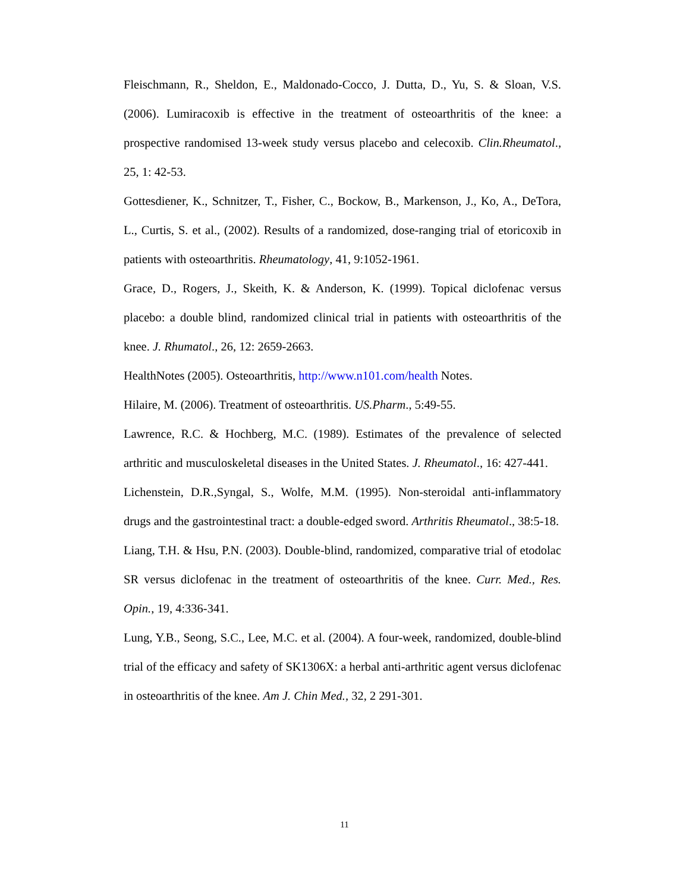Fleischmann, R., Sheldon, E., Maldonado-Cocco, J. Dutta, D., Yu, S. & Sloan, V.S. (2006). Lumiracoxib is effective in the treatment of osteoarthritis of the knee: a prospective randomised 13-week study versus placebo and celecoxib. Clin.Rheumatol., 25, 1: 42-53.
Gottesdiener, K., Schnitzer, T., Fisher, C., Bockow, B., Markenson, J., Ko, A., DeTora, L., Curtis, S. et al., (2002). Results of a randomized, dose-ranging trial of etoricoxib in patients with osteoarthritis. Rheumatology, 41, 9:1052-1961.
Grace, D., Rogers, J., Skeith, K. & Anderson, K. (1999). Topical diclofenac versus placebo: a double blind, randomized clinical trial in patients with osteoarthritis of the knee. J. Rhumatol., 26, 12: 2659-2663.
HealthNotes (2005). Osteoarthritis, http://www.n101.com/health Notes.
Hilaire, M. (2006). Treatment of osteoarthritis. US.Pharm., 5:49-55.
Lawrence, R.C. & Hochberg, M.C. (1989). Estimates of the prevalence of selected arthritic and musculoskeletal diseases in the United States. J. Rheumatol., 16: 427-441.
Lichenstein, D.R.,Syngal, S., Wolfe, M.M. (1995). Non-steroidal anti-inflammatory drugs and the gastrointestinal tract: a double-edged sword. Arthritis Rheumatol., 38:5-18.
Liang, T.H. & Hsu, P.N. (2003). Double-blind, randomized, comparative trial of etodolac SR versus diclofenac in the treatment of osteoarthritis of the knee. Curr. Med., Res. Opin., 19, 4:336-341.
Lung, Y.B., Seong, S.C., Lee, M.C. et al. (2004). A four-week, randomized, double-blind trial of the efficacy and safety of SK1306X: a herbal anti-arthritic agent versus diclofenac in osteoarthritis of the knee. Am J. Chin Med., 32, 2 291-301.
11